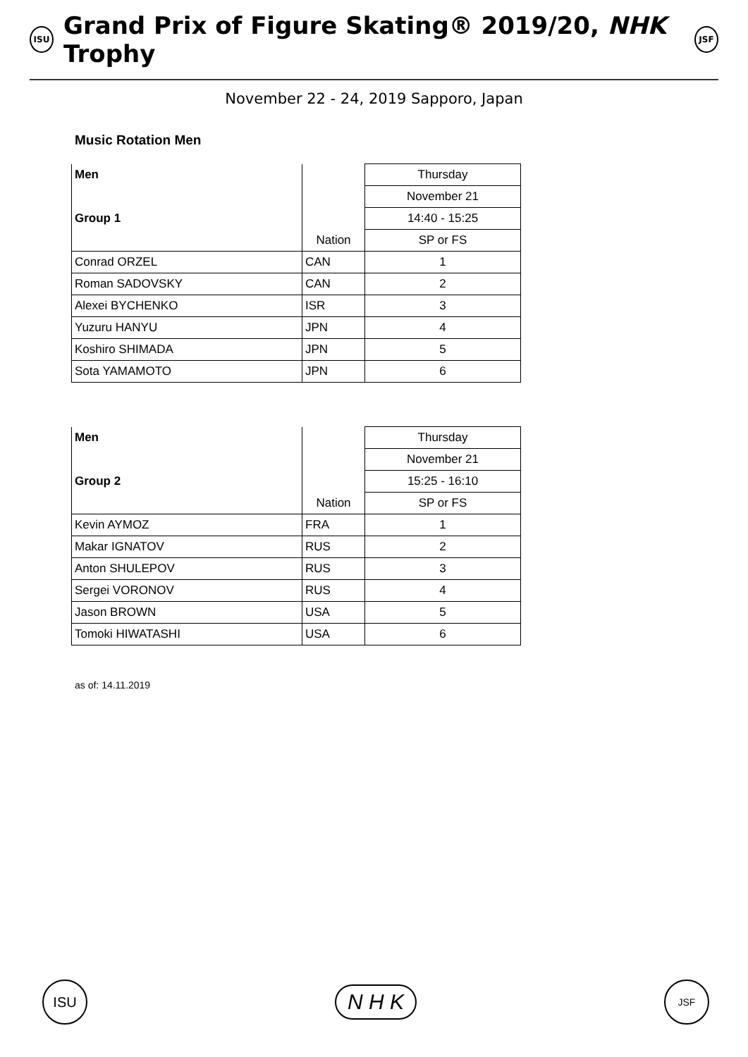ISU Grand Prix of Figure Skating® 2019/20, NHK Trophy JSF
November 22 - 24, 2019 Sapporo, Japan
Music Rotation Men
| Men | | Thursday |
| | | November 21 |
| Group 1 | | 14:40 - 15:25 |
| | Nation | SP or FS |
| Conrad ORZEL | CAN | 1 |
| Roman SADOVSKY | CAN | 2 |
| Alexei BYCHENKO | ISR | 3 |
| Yuzuru HANYU | JPN | 4 |
| Koshiro SHIMADA | JPN | 5 |
| Sota YAMAMOTO | JPN | 6 |
| Men | | Thursday |
| | | November 21 |
| Group 2 | | 15:25 - 16:10 |
| | Nation | SP or FS |
| Kevin AYMOZ | FRA | 1 |
| Makar IGNATOV | RUS | 2 |
| Anton SHULEPOV | RUS | 3 |
| Sergei VORONOV | RUS | 4 |
| Jason BROWN | USA | 5 |
| Tomoki HIWATASHI | USA | 6 |
as of: 14.11.2019
ISU
N H K
JSF